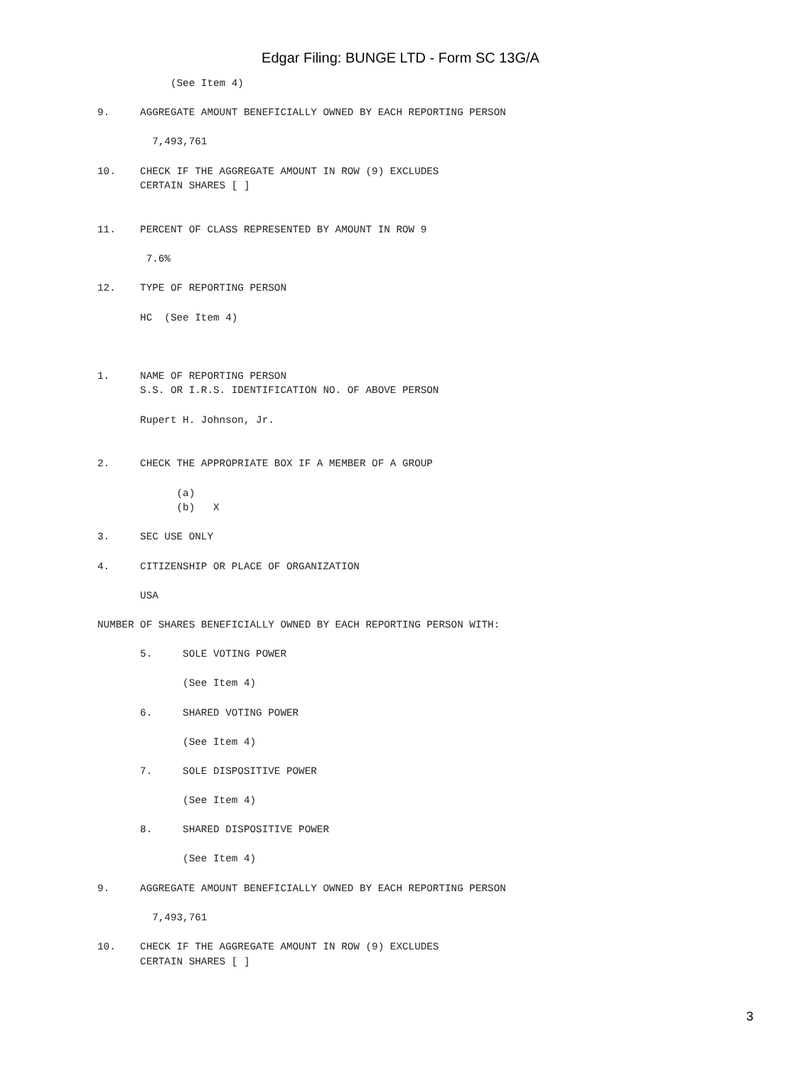Edgar Filing: BUNGE LTD - Form SC 13G/A
            (See Item 4)

9.     AGGREGATE AMOUNT BENEFICIALLY OWNED BY EACH REPORTING PERSON

         7,493,761

10.    CHECK IF THE AGGREGATE AMOUNT IN ROW (9) EXCLUDES
       CERTAIN SHARES [ ]


11.    PERCENT OF CLASS REPRESENTED BY AMOUNT IN ROW 9

        7.6%

12.    TYPE OF REPORTING PERSON

       HC  (See Item 4)



1.     NAME OF REPORTING PERSON
       S.S. OR I.R.S. IDENTIFICATION NO. OF ABOVE PERSON

       Rupert H. Johnson, Jr.


2.     CHECK THE APPROPRIATE BOX IF A MEMBER OF A GROUP

             (a)
             (b)   X

3.     SEC USE ONLY

4.     CITIZENSHIP OR PLACE OF ORGANIZATION

       USA

NUMBER OF SHARES BENEFICIALLY OWNED BY EACH REPORTING PERSON WITH:

       5.     SOLE VOTING POWER

              (See Item 4)

       6.     SHARED VOTING POWER

              (See Item 4)

       7.     SOLE DISPOSITIVE POWER

              (See Item 4)

       8.     SHARED DISPOSITIVE POWER

              (See Item 4)

9.     AGGREGATE AMOUNT BENEFICIALLY OWNED BY EACH REPORTING PERSON

         7,493,761

10.    CHECK IF THE AGGREGATE AMOUNT IN ROW (9) EXCLUDES
       CERTAIN SHARES [ ]
3